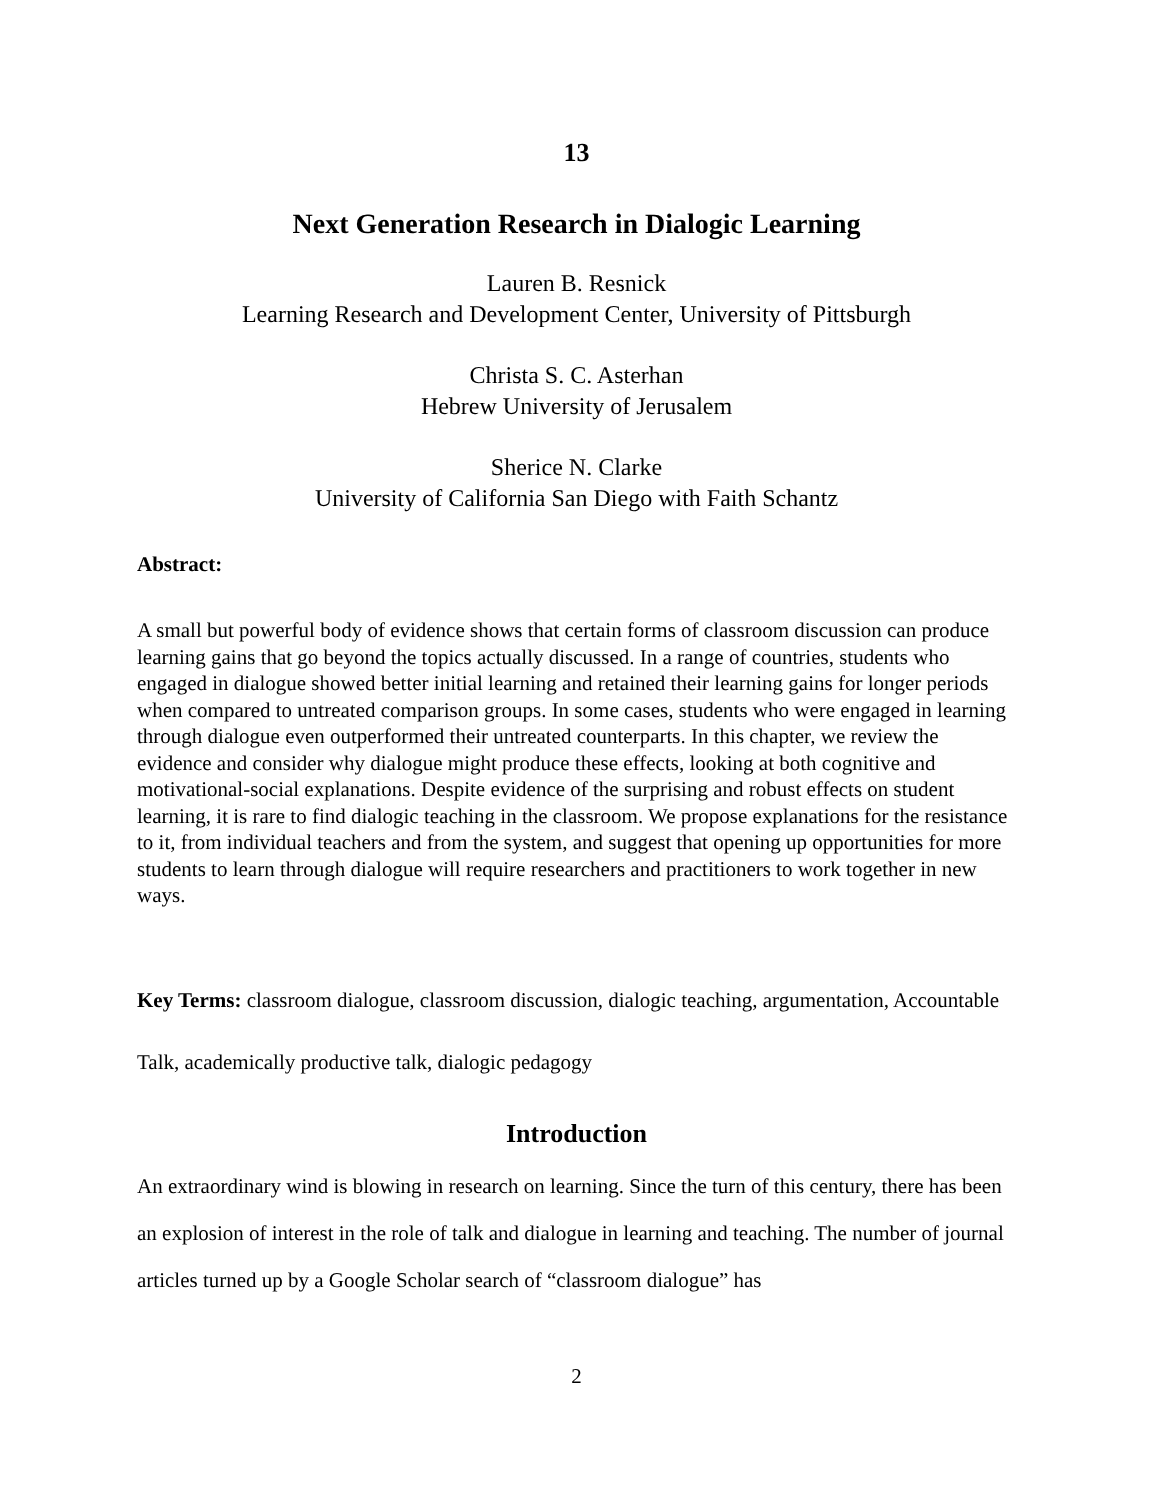13
Next Generation Research in Dialogic Learning
Lauren B. Resnick
Learning Research and Development Center, University of Pittsburgh
Christa S. C. Asterhan
Hebrew University of Jerusalem
Sherice N. Clarke
University of California San Diego with Faith Schantz
Abstract:
A small but powerful body of evidence shows that certain forms of classroom discussion can produce learning gains that go beyond the topics actually discussed. In a range of countries, students who engaged in dialogue showed better initial learning and retained their learning gains for longer periods when compared to untreated comparison groups. In some cases, students who were engaged in learning through dialogue even outperformed their untreated counterparts. In this chapter, we review the evidence and consider why dialogue might produce these effects, looking at both cognitive and motivational-social explanations. Despite evidence of the surprising and robust effects on student learning, it is rare to find dialogic teaching in the classroom. We propose explanations for the resistance to it, from individual teachers and from the system, and suggest that opening up opportunities for more students to learn through dialogue will require researchers and practitioners to work together in new ways.
Key Terms: classroom dialogue, classroom discussion, dialogic teaching, argumentation, Accountable Talk, academically productive talk, dialogic pedagogy
Introduction
An extraordinary wind is blowing in research on learning. Since the turn of this century, there has been an explosion of interest in the role of talk and dialogue in learning and teaching. The number of journal articles turned up by a Google Scholar search of “classroom dialogue” has
2